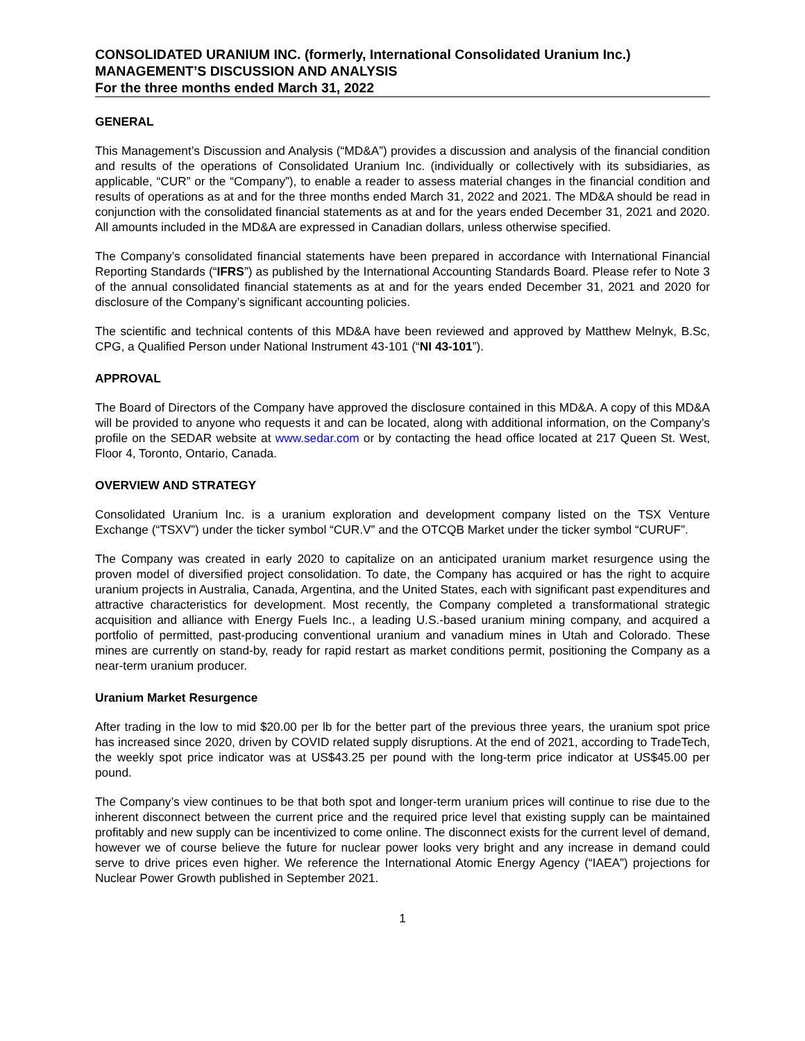CONSOLIDATED URANIUM INC. (formerly, International Consolidated Uranium Inc.)
MANAGEMENT’S DISCUSSION AND ANALYSIS
For the three months ended March 31, 2022
GENERAL
This Management’s Discussion and Analysis (“MD&A”) provides a discussion and analysis of the financial condition and results of the operations of Consolidated Uranium Inc. (individually or collectively with its subsidiaries, as applicable, “CUR” or the “Company”), to enable a reader to assess material changes in the financial condition and results of operations as at and for the three months ended March 31, 2022 and 2021. The MD&A should be read in conjunction with the consolidated financial statements as at and for the years ended December 31, 2021 and 2020. All amounts included in the MD&A are expressed in Canadian dollars, unless otherwise specified.
The Company’s consolidated financial statements have been prepared in accordance with International Financial Reporting Standards (“IFRS”) as published by the International Accounting Standards Board. Please refer to Note 3 of the annual consolidated financial statements as at and for the years ended December 31, 2021 and 2020 for disclosure of the Company’s significant accounting policies.
The scientific and technical contents of this MD&A have been reviewed and approved by Matthew Melnyk, B.Sc, CPG, a Qualified Person under National Instrument 43-101 (“NI 43-101”).
APPROVAL
The Board of Directors of the Company have approved the disclosure contained in this MD&A. A copy of this MD&A will be provided to anyone who requests it and can be located, along with additional information, on the Company’s profile on the SEDAR website at www.sedar.com or by contacting the head office located at 217 Queen St. West, Floor 4, Toronto, Ontario, Canada.
OVERVIEW AND STRATEGY
Consolidated Uranium Inc. is a uranium exploration and development company listed on the TSX Venture Exchange (“TSXV”) under the ticker symbol “CUR.V” and the OTCQB Market under the ticker symbol “CURUF”.
The Company was created in early 2020 to capitalize on an anticipated uranium market resurgence using the proven model of diversified project consolidation. To date, the Company has acquired or has the right to acquire uranium projects in Australia, Canada, Argentina, and the United States, each with significant past expenditures and attractive characteristics for development. Most recently, the Company completed a transformational strategic acquisition and alliance with Energy Fuels Inc., a leading U.S.-based uranium mining company, and acquired a portfolio of permitted, past-producing conventional uranium and vanadium mines in Utah and Colorado. These mines are currently on stand-by, ready for rapid restart as market conditions permit, positioning the Company as a near-term uranium producer.
Uranium Market Resurgence
After trading in the low to mid $20.00 per lb for the better part of the previous three years, the uranium spot price has increased since 2020, driven by COVID related supply disruptions. At the end of 2021, according to TradeTech, the weekly spot price indicator was at US$43.25 per pound with the long-term price indicator at US$45.00 per pound.
The Company’s view continues to be that both spot and longer-term uranium prices will continue to rise due to the inherent disconnect between the current price and the required price level that existing supply can be maintained profitably and new supply can be incentivized to come online. The disconnect exists for the current level of demand, however we of course believe the future for nuclear power looks very bright and any increase in demand could serve to drive prices even higher. We reference the International Atomic Energy Agency (“IAEA”) projections for Nuclear Power Growth published in September 2021.
1